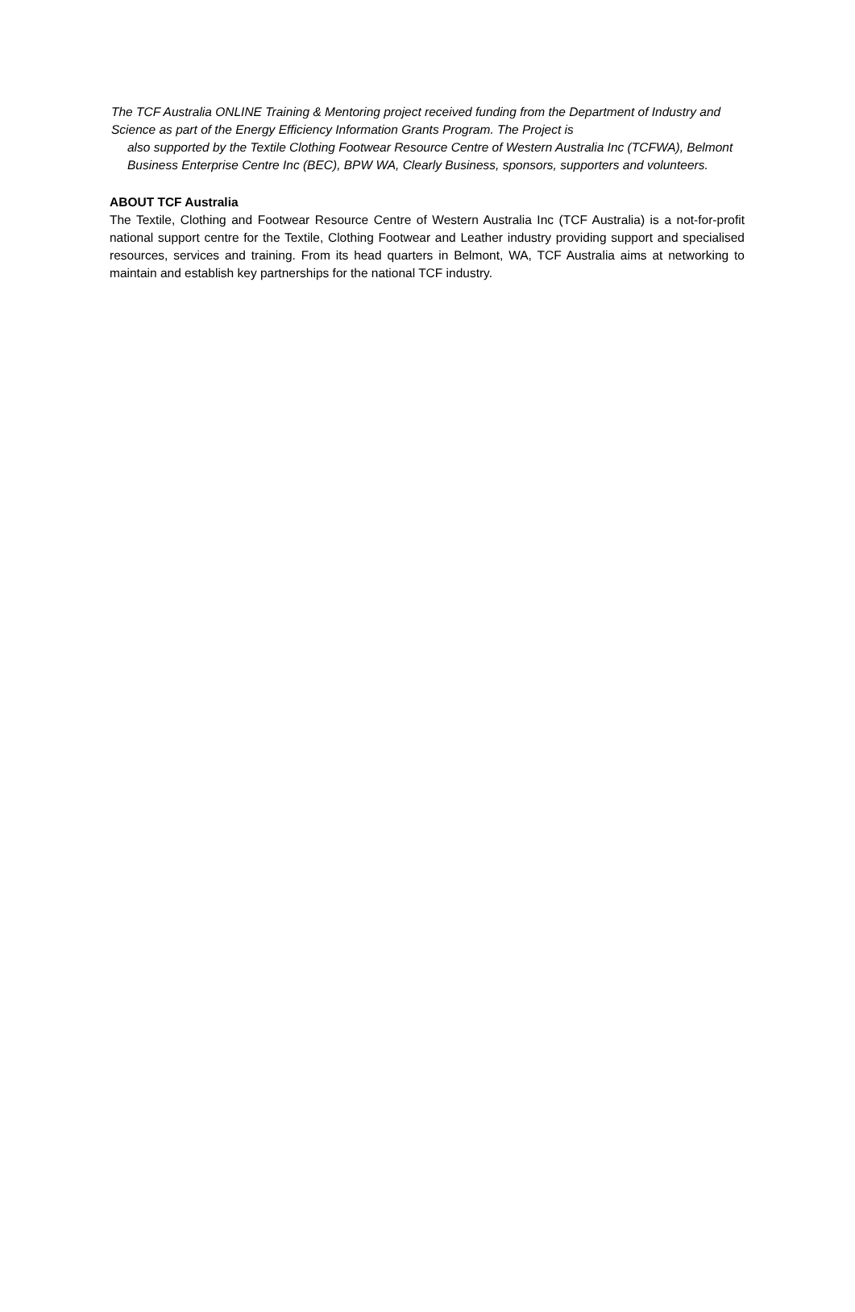The TCF Australia ONLINE Training & Mentoring project received funding from the Department of Industry and Science as part of the Energy Efficiency Information Grants Program. The Project is
also supported by the Textile Clothing Footwear Resource Centre of Western Australia Inc (TCFWA), Belmont Business Enterprise Centre Inc (BEC), BPW WA, Clearly Business, sponsors, supporters and volunteers.
ABOUT TCF Australia
The Textile, Clothing and Footwear Resource Centre of Western Australia Inc (TCF Australia) is a not-for-profit national support centre for the Textile, Clothing Footwear and Leather industry providing support and specialised resources, services and training. From its head quarters in Belmont, WA, TCF Australia aims at networking to maintain and establish key partnerships for the national TCF industry.